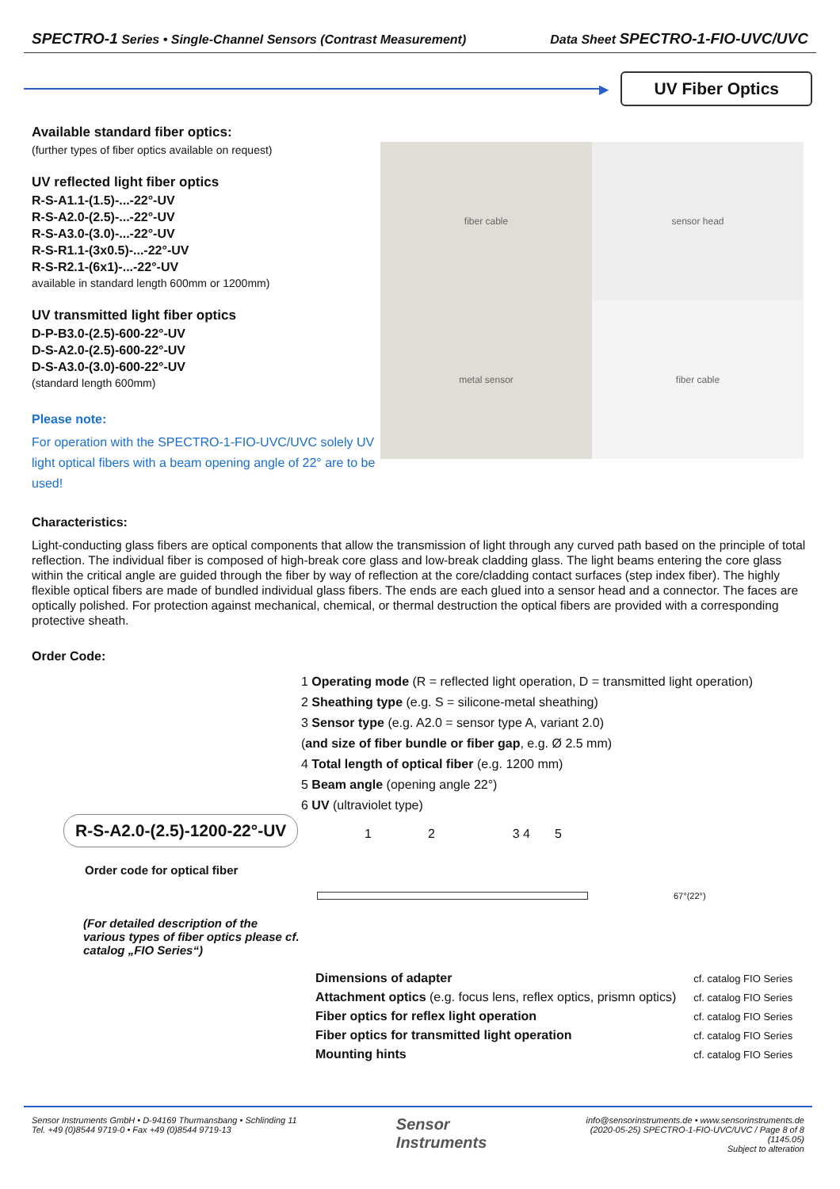SPECTRO-1 Series • Single-Channel Sensors (Contrast Measurement) Data Sheet SPECTRO-1-FIO-UVC/UVC
▶
UV Fiber Optics
Available standard fiber optics:
(further types of fiber optics available on request)
UV reflected light fiber optics
R-S-A1.1-(1.5)-...-22°-UV
R-S-A2.0-(2.5)-...-22°-UV
R-S-A3.0-(3.0)-...-22°-UV
R-S-R1.1-(3x0.5)-...-22°-UV
R-S-R2.1-(6x1)-...-22°-UV
available in standard length 600mm or 1200mm)
UV transmitted light fiber optics
D-P-B3.0-(2.5)-600-22°-UV
D-S-A2.0-(2.5)-600-22°-UV
D-S-A3.0-(3.0)-600-22°-UV
(standard length 600mm)
Please note:
For operation with the SPECTRO-1-FIO-UVC/UVC solely UV light optical fibers with a beam opening angle of 22° are to be used!
fiber cable
sensor head
metal sensor
fiber cable
Characteristics:
Light-conducting glass fibers are optical components that allow the transmission of light through any curved path based on the principle of total reflection. The individual fiber is composed of high-break core glass and low-break cladding glass. The light beams entering the core glass within the critical angle are guided through the fiber by way of reflection at the core/cladding contact surfaces (step index fiber). The highly flexible optical fibers are made of bundled individual glass fibers. The ends are each glued into a sensor head and a connector. The faces are optically polished. For protection against mechanical, chemical, or thermal destruction the optical fibers are provided with a corresponding protective sheath.
Order Code:
R-S-A2.0-(2.5)-1200-22°-UV
Order code for optical fiber
(For detailed description of the various types of fiber optics please cf. catalog „FIO Series“)
1 Operating mode (R = reflected light operation, D = transmitted light operation)
2 Sheathing type (e.g. S = silicone-metal sheathing)
3 Sensor type (e.g. A2.0 = sensor type A, variant 2.0)
(and size of fiber bundle or fiber gap, e.g. Ø 2.5 mm)
4 Total length of optical fiber (e.g. 1200 mm)
5 Beam angle (opening angle 22°)
6 UV (ultraviolet type)
1 2 3 4 5
67°(22°)
| Dimensions of adapter | cf. catalog FIO Series |
| Attachment optics (e.g. focus lens, reflex optics, prismn optics) | cf. catalog FIO Series |
| Fiber optics for reflex light operation | cf. catalog FIO Series |
| Fiber optics for transmitted light operation | cf. catalog FIO Series |
| Mounting hints | cf. catalog FIO Series |
Sensor Instruments GmbH • D-94169 Thurmansbang • Schlinding 11
Tel. +49 (0)8544 9719-0 • Fax +49 (0)8544 9719-13
Sensor
Instruments
info@sensorinstruments.de • www.sensorinstruments.de
(2020-05-25) SPECTRO-1-FIO-UVC/UVC / Page 8 of 8
(1145.05)
Subject to alteration